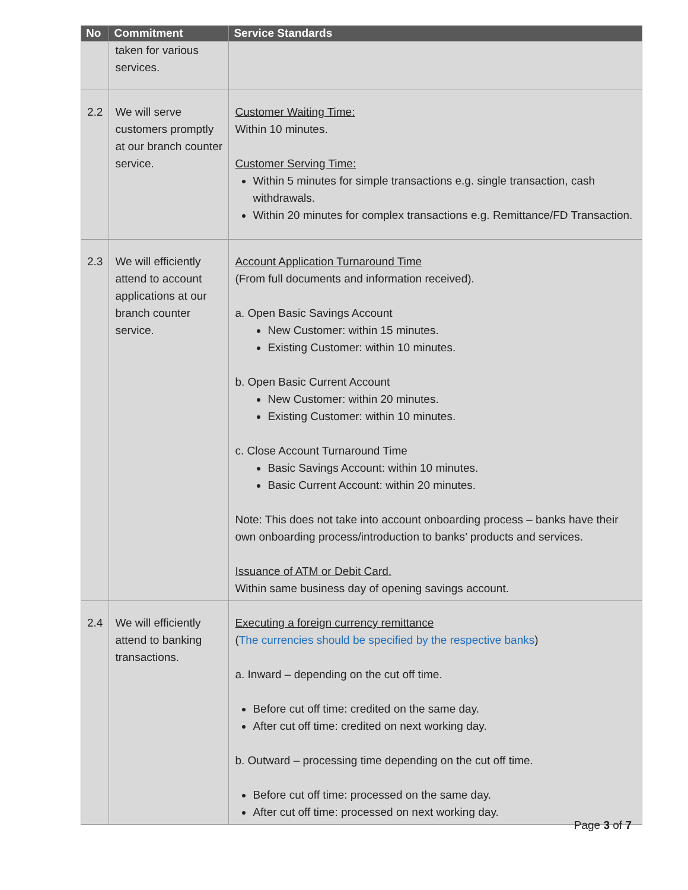| No | Commitment | Service Standards |
| --- | --- | --- |
| | taken for various services. | |
| 2.2 | We will serve customers promptly at our branch counter service. | Customer Waiting Time: Within 10 minutes. Customer Serving Time: Within 5 minutes for simple transactions e.g. single transaction, cash withdrawals. Within 20 minutes for complex transactions e.g. Remittance/FD Transaction. |
| 2.3 | We will efficiently attend to account applications at our branch counter service. | Account Application Turnaround Time (From full documents and information received). a. Open Basic Savings Account New Customer: within 15 minutes. Existing Customer: within 10 minutes. b. Open Basic Current Account New Customer: within 20 minutes. Existing Customer: within 10 minutes. c. Close Account Turnaround Time Basic Savings Account: within 10 minutes. Basic Current Account: within 20 minutes. Note: This does not take into account onboarding process – banks have their own onboarding process/introduction to banks’ products and services. Issuance of ATM or Debit Card. Within same business day of opening savings account. |
| 2.4 | We will efficiently attend to banking transactions. | Executing a foreign currency remittance ( The currencies should be specified by the respective banks ) a. Inward – depending on the cut off time. Before cut off time: credited on the same day. After cut off time: credited on next working day. b. Outward – processing time depending on the cut off time. Before cut off time: processed on the same day. After cut off time: processed on next working day. |
Page 3 of 7